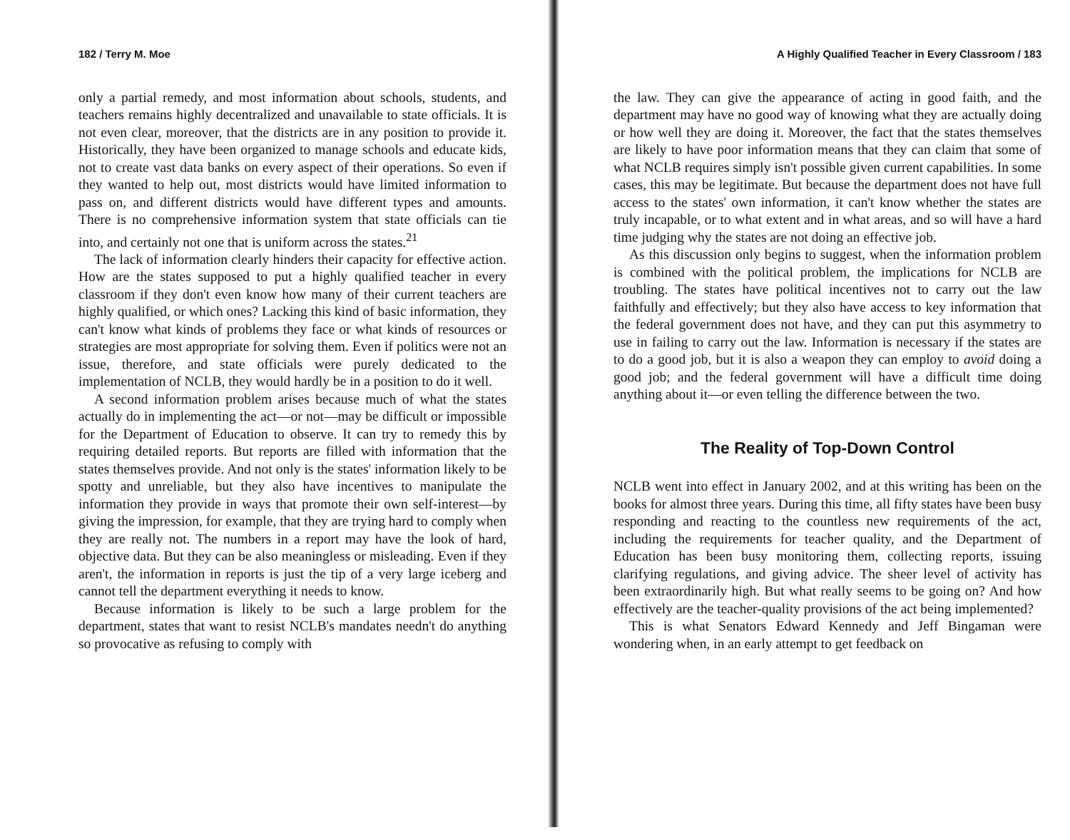182 / Terry M. Moe
only a partial remedy, and most information about schools, students, and teachers remains highly decentralized and unavailable to state officials. It is not even clear, moreover, that the districts are in any position to provide it. Historically, they have been organized to manage schools and educate kids, not to create vast data banks on every aspect of their operations. So even if they wanted to help out, most districts would have limited information to pass on, and different districts would have different types and amounts. There is no comprehensive information system that state officials can tie into, and certainly not one that is uniform across the states.<sup>21</sup>
The lack of information clearly hinders their capacity for effective action. How are the states supposed to put a highly qualified teacher in every classroom if they don't even know how many of their current teachers are highly qualified, or which ones? Lacking this kind of basic information, they can't know what kinds of problems they face or what kinds of resources or strategies are most appropriate for solving them. Even if politics were not an issue, therefore, and state officials were purely dedicated to the implementation of NCLB, they would hardly be in a position to do it well.
A second information problem arises because much of what the states actually do in implementing the act—or not—may be difficult or impossible for the Department of Education to observe. It can try to remedy this by requiring detailed reports. But reports are filled with information that the states themselves provide. And not only is the states' information likely to be spotty and unreliable, but they also have incentives to manipulate the information they provide in ways that promote their own self-interest—by giving the impression, for example, that they are trying hard to comply when they are really not. The numbers in a report may have the look of hard, objective data. But they can be also meaningless or misleading. Even if they aren't, the information in reports is just the tip of a very large iceberg and cannot tell the department everything it needs to know.
Because information is likely to be such a large problem for the department, states that want to resist NCLB's mandates needn't do anything so provocative as refusing to comply with
A Highly Qualified Teacher in Every Classroom / 183
the law. They can give the appearance of acting in good faith, and the department may have no good way of knowing what they are actually doing or how well they are doing it. Moreover, the fact that the states themselves are likely to have poor information means that they can claim that some of what NCLB requires simply isn't possible given current capabilities. In some cases, this may be legitimate. But because the department does not have full access to the states' own information, it can't know whether the states are truly incapable, or to what extent and in what areas, and so will have a hard time judging why the states are not doing an effective job.
As this discussion only begins to suggest, when the information problem is combined with the political problem, the implications for NCLB are troubling. The states have political incentives not to carry out the law faithfully and effectively; but they also have access to key information that the federal government does not have, and they can put this asymmetry to use in failing to carry out the law. Information is necessary if the states are to do a good job, but it is also a weapon they can employ to avoid doing a good job; and the federal government will have a difficult time doing anything about it—or even telling the difference between the two.
The Reality of Top-Down Control
NCLB went into effect in January 2002, and at this writing has been on the books for almost three years. During this time, all fifty states have been busy responding and reacting to the countless new requirements of the act, including the requirements for teacher quality, and the Department of Education has been busy monitoring them, collecting reports, issuing clarifying regulations, and giving advice. The sheer level of activity has been extraordinarily high. But what really seems to be going on? And how effectively are the teacher-quality provisions of the act being implemented?
This is what Senators Edward Kennedy and Jeff Bingaman were wondering when, in an early attempt to get feedback on